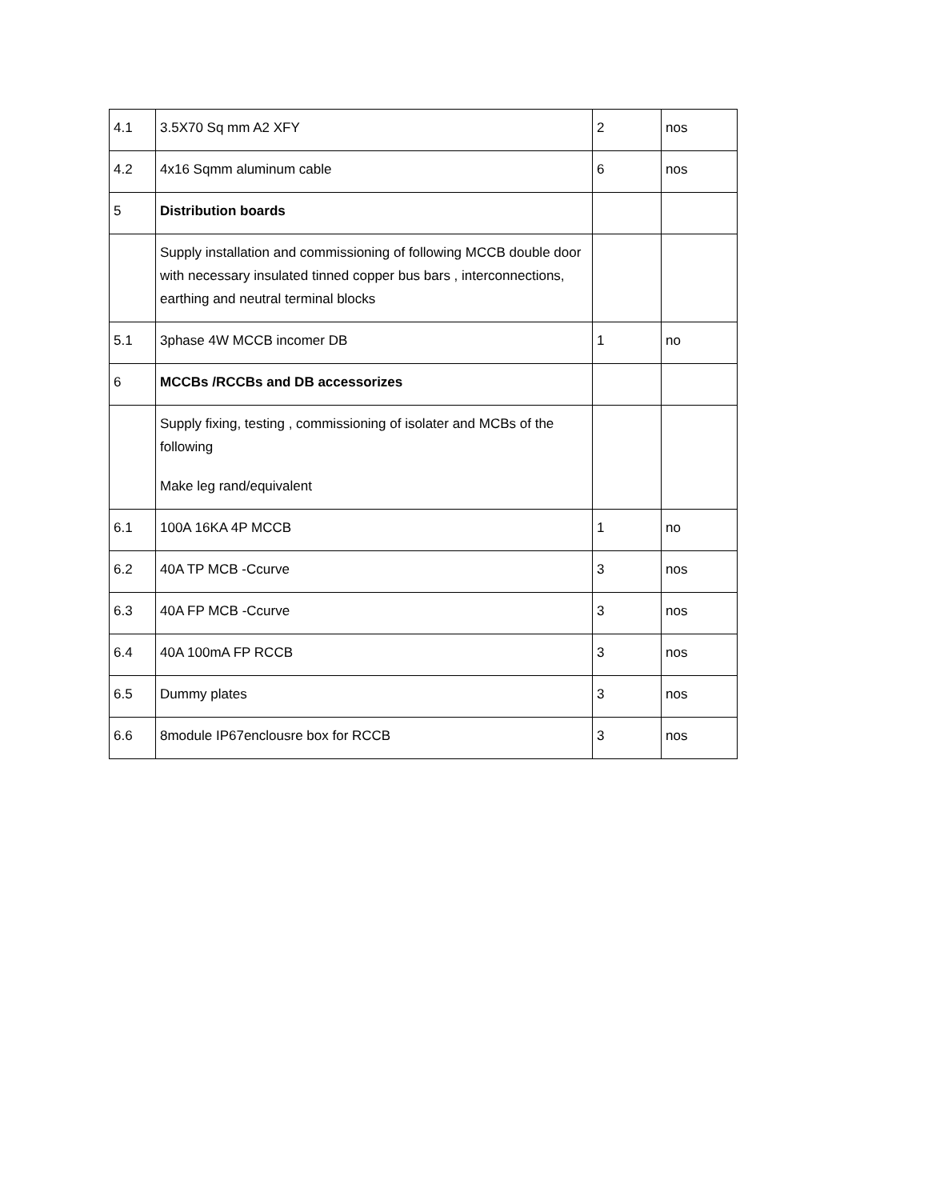| 4.1 | 3.5X70 Sq mm A2 XFY | 2 | nos |
| 4.2 | 4x16 Sqmm aluminum cable | 6 | nos |
| 5 | Distribution boards | | |
| | Supply installation and commissioning of following MCCB double door with necessary insulated tinned copper bus bars , interconnections, earthing and neutral terminal blocks | | |
| 5.1 | 3phase 4W MCCB incomer DB | 1 | no |
| 6 | MCCBs /RCCBs and DB accessorizes | | |
| | Supply fixing, testing , commissioning of isolater and MCBs of the following Make leg rand/equivalent | | |
| 6.1 | 100A 16KA 4P MCCB | 1 | no |
| 6.2 | 40A TP MCB -Ccurve | 3 | nos |
| 6.3 | 40A FP MCB -Ccurve | 3 | nos |
| 6.4 | 40A 100mA FP RCCB | 3 | nos |
| 6.5 | Dummy plates | 3 | nos |
| 6.6 | 8module IP67enclousre box for RCCB | 3 | nos |